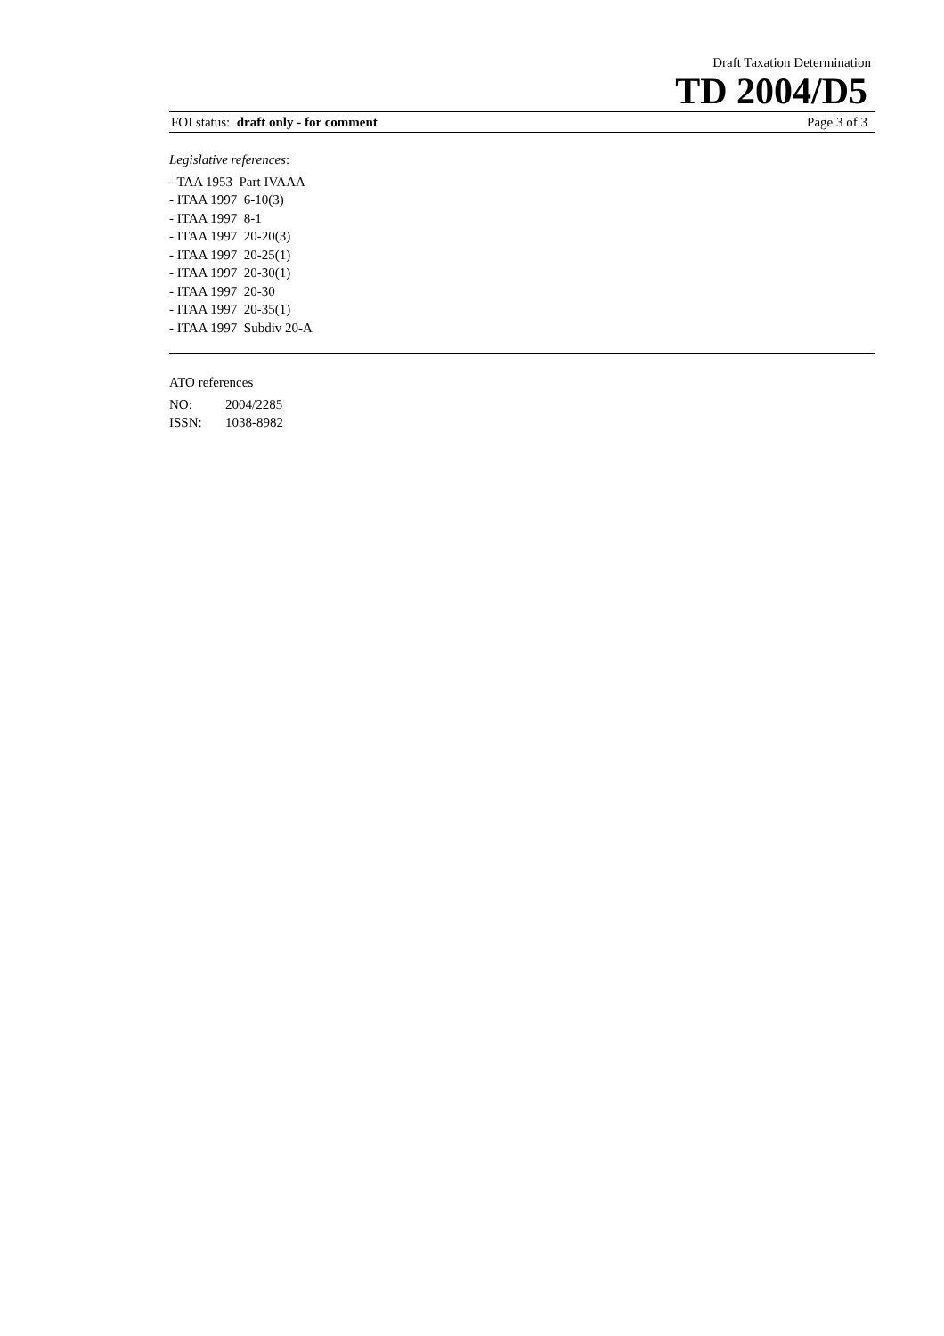Draft Taxation Determination
TD 2004/D5
FOI status: draft only - for comment
Page 3 of 3
Legislative references:
- TAA 1953 Part IVAAA
- ITAA 1997 6-10(3)
- ITAA 1997 8-1
- ITAA 1997 20-20(3)
- ITAA 1997 20-25(1)
- ITAA 1997 20-30(1)
- ITAA 1997 20-30
- ITAA 1997 20-35(1)
- ITAA 1997 Subdiv 20-A
ATO references
NO: 2004/2285
ISSN: 1038-8982